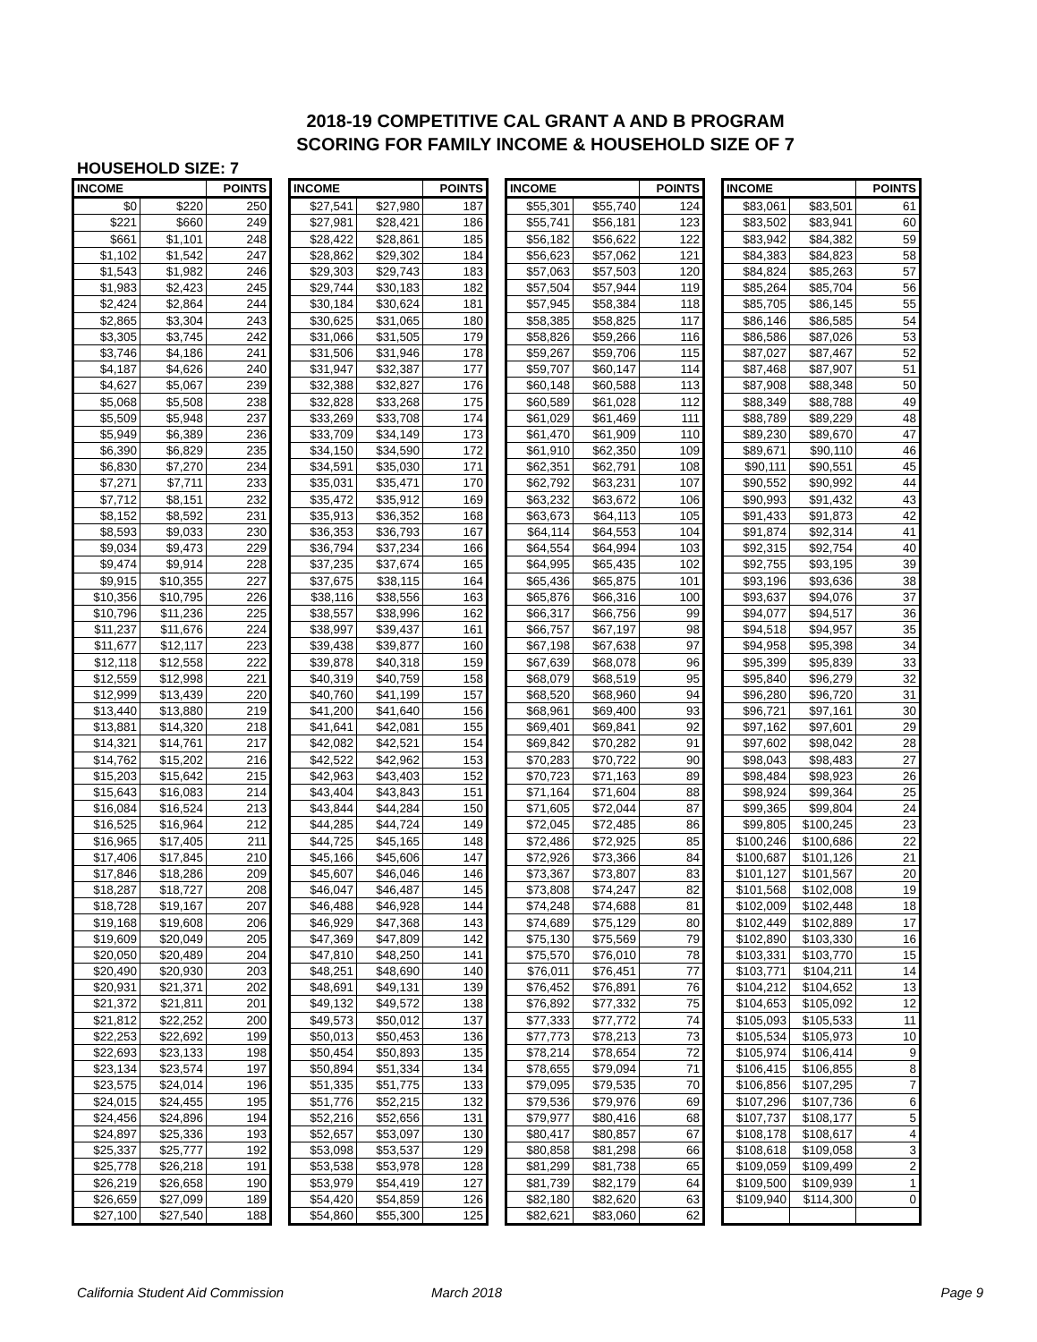2018-19 COMPETITIVE CAL GRANT A AND B PROGRAM
SCORING FOR FAMILY INCOME & HOUSEHOLD SIZE OF 7
HOUSEHOLD SIZE: 7
| INCOME | | POINTS |
| --- | --- | --- |
| $0 | $220 | 250 |
| $221 | $660 | 249 |
| $661 | $1,101 | 248 |
| $1,102 | $1,542 | 247 |
| $1,543 | $1,982 | 246 |
| $1,983 | $2,423 | 245 |
| $2,424 | $2,864 | 244 |
| $2,865 | $3,304 | 243 |
| $3,305 | $3,745 | 242 |
| $3,746 | $4,186 | 241 |
| $4,187 | $4,626 | 240 |
| $4,627 | $5,067 | 239 |
| $5,068 | $5,508 | 238 |
| $5,509 | $5,948 | 237 |
| $5,949 | $6,389 | 236 |
| $6,390 | $6,829 | 235 |
| $6,830 | $7,270 | 234 |
| $7,271 | $7,711 | 233 |
| $7,712 | $8,151 | 232 |
| $8,152 | $8,592 | 231 |
| $8,593 | $9,033 | 230 |
| $9,034 | $9,473 | 229 |
| $9,474 | $9,914 | 228 |
| $9,915 | $10,355 | 227 |
| $10,356 | $10,795 | 226 |
| $10,796 | $11,236 | 225 |
| $11,237 | $11,676 | 224 |
| $11,677 | $12,117 | 223 |
| $12,118 | $12,558 | 222 |
| $12,559 | $12,998 | 221 |
| $12,999 | $13,439 | 220 |
| $13,440 | $13,880 | 219 |
| $13,881 | $14,320 | 218 |
| $14,321 | $14,761 | 217 |
| $14,762 | $15,202 | 216 |
| $15,203 | $15,642 | 215 |
| $15,643 | $16,083 | 214 |
| $16,084 | $16,524 | 213 |
| $16,525 | $16,964 | 212 |
| $16,965 | $17,405 | 211 |
| $17,406 | $17,845 | 210 |
| $17,846 | $18,286 | 209 |
| $18,287 | $18,727 | 208 |
| $18,728 | $19,167 | 207 |
| $19,168 | $19,608 | 206 |
| $19,609 | $20,049 | 205 |
| $20,050 | $20,489 | 204 |
| $20,490 | $20,930 | 203 |
| $20,931 | $21,371 | 202 |
| $21,372 | $21,811 | 201 |
| $21,812 | $22,252 | 200 |
| $22,253 | $22,692 | 199 |
| $22,693 | $23,133 | 198 |
| $23,134 | $23,574 | 197 |
| $23,575 | $24,014 | 196 |
| $24,015 | $24,455 | 195 |
| $24,456 | $24,896 | 194 |
| $24,897 | $25,336 | 193 |
| $25,337 | $25,777 | 192 |
| $25,778 | $26,218 | 191 |
| $26,219 | $26,658 | 190 |
| $26,659 | $27,099 | 189 |
| $27,100 | $27,540 | 188 |
| INCOME | | POINTS |
| --- | --- | --- |
| $27,541 | $27,980 | 187 |
| $27,981 | $28,421 | 186 |
| $28,422 | $28,861 | 185 |
| $28,862 | $29,302 | 184 |
| $29,303 | $29,743 | 183 |
| $29,744 | $30,183 | 182 |
| $30,184 | $30,624 | 181 |
| $30,625 | $31,065 | 180 |
| $31,066 | $31,505 | 179 |
| $31,506 | $31,946 | 178 |
| $31,947 | $32,387 | 177 |
| $32,388 | $32,827 | 176 |
| $32,828 | $33,268 | 175 |
| $33,269 | $33,708 | 174 |
| $33,709 | $34,149 | 173 |
| $34,150 | $34,590 | 172 |
| $34,591 | $35,030 | 171 |
| $35,031 | $35,471 | 170 |
| $35,472 | $35,912 | 169 |
| $35,913 | $36,352 | 168 |
| $36,353 | $36,793 | 167 |
| $36,794 | $37,234 | 166 |
| $37,235 | $37,674 | 165 |
| $37,675 | $38,115 | 164 |
| $38,116 | $38,556 | 163 |
| $38,557 | $38,996 | 162 |
| $38,997 | $39,437 | 161 |
| $39,438 | $39,877 | 160 |
| $39,878 | $40,318 | 159 |
| $40,319 | $40,759 | 158 |
| $40,760 | $41,199 | 157 |
| $41,200 | $41,640 | 156 |
| $41,641 | $42,081 | 155 |
| $42,082 | $42,521 | 154 |
| $42,522 | $42,962 | 153 |
| $42,963 | $43,403 | 152 |
| $43,404 | $43,843 | 151 |
| $43,844 | $44,284 | 150 |
| $44,285 | $44,724 | 149 |
| $44,725 | $45,165 | 148 |
| $45,166 | $45,606 | 147 |
| $45,607 | $46,046 | 146 |
| $46,047 | $46,487 | 145 |
| $46,488 | $46,928 | 144 |
| $46,929 | $47,368 | 143 |
| $47,369 | $47,809 | 142 |
| $47,810 | $48,250 | 141 |
| $48,251 | $48,690 | 140 |
| $48,691 | $49,131 | 139 |
| $49,132 | $49,572 | 138 |
| $49,573 | $50,012 | 137 |
| $50,013 | $50,453 | 136 |
| $50,454 | $50,893 | 135 |
| $50,894 | $51,334 | 134 |
| $51,335 | $51,775 | 133 |
| $51,776 | $52,215 | 132 |
| $52,216 | $52,656 | 131 |
| $52,657 | $53,097 | 130 |
| $53,098 | $53,537 | 129 |
| $53,538 | $53,978 | 128 |
| $53,979 | $54,419 | 127 |
| $54,420 | $54,859 | 126 |
| $54,860 | $55,300 | 125 |
| INCOME | | POINTS |
| --- | --- | --- |
| $55,301 | $55,740 | 124 |
| $55,741 | $56,181 | 123 |
| $56,182 | $56,622 | 122 |
| $56,623 | $57,062 | 121 |
| $57,063 | $57,503 | 120 |
| $57,504 | $57,944 | 119 |
| $57,945 | $58,384 | 118 |
| $58,385 | $58,825 | 117 |
| $58,826 | $59,266 | 116 |
| $59,267 | $59,706 | 115 |
| $59,707 | $60,147 | 114 |
| $60,148 | $60,588 | 113 |
| $60,589 | $61,028 | 112 |
| $61,029 | $61,469 | 111 |
| $61,470 | $61,909 | 110 |
| $61,910 | $62,350 | 109 |
| $62,351 | $62,791 | 108 |
| $62,792 | $63,231 | 107 |
| $63,232 | $63,672 | 106 |
| $63,673 | $64,113 | 105 |
| $64,114 | $64,553 | 104 |
| $64,554 | $64,994 | 103 |
| $64,995 | $65,435 | 102 |
| $65,436 | $65,875 | 101 |
| $65,876 | $66,316 | 100 |
| $66,317 | $66,756 | 99 |
| $66,757 | $67,197 | 98 |
| $67,198 | $67,638 | 97 |
| $67,639 | $68,078 | 96 |
| $68,079 | $68,519 | 95 |
| $68,520 | $68,960 | 94 |
| $68,961 | $69,400 | 93 |
| $69,401 | $69,841 | 92 |
| $69,842 | $70,282 | 91 |
| $70,283 | $70,722 | 90 |
| $70,723 | $71,163 | 89 |
| $71,164 | $71,604 | 88 |
| $71,605 | $72,044 | 87 |
| $72,045 | $72,485 | 86 |
| $72,486 | $72,925 | 85 |
| $72,926 | $73,366 | 84 |
| $73,367 | $73,807 | 83 |
| $73,808 | $74,247 | 82 |
| $74,248 | $74,688 | 81 |
| $74,689 | $75,129 | 80 |
| $75,130 | $75,569 | 79 |
| $75,570 | $76,010 | 78 |
| $76,011 | $76,451 | 77 |
| $76,452 | $76,891 | 76 |
| $76,892 | $77,332 | 75 |
| $77,333 | $77,772 | 74 |
| $77,773 | $78,213 | 73 |
| $78,214 | $78,654 | 72 |
| $78,655 | $79,094 | 71 |
| $79,095 | $79,535 | 70 |
| $79,536 | $79,976 | 69 |
| $79,977 | $80,416 | 68 |
| $80,417 | $80,857 | 67 |
| $80,858 | $81,298 | 66 |
| $81,299 | $81,738 | 65 |
| $81,739 | $82,179 | 64 |
| $82,180 | $82,620 | 63 |
| $82,621 | $83,060 | 62 |
| INCOME | | POINTS |
| --- | --- | --- |
| $83,061 | $83,501 | 61 |
| $83,502 | $83,941 | 60 |
| $83,942 | $84,382 | 59 |
| $84,383 | $84,823 | 58 |
| $84,824 | $85,263 | 57 |
| $85,264 | $85,704 | 56 |
| $85,705 | $86,145 | 55 |
| $86,146 | $86,585 | 54 |
| $86,586 | $87,026 | 53 |
| $87,027 | $87,467 | 52 |
| $87,468 | $87,907 | 51 |
| $87,908 | $88,348 | 50 |
| $88,349 | $88,788 | 49 |
| $88,789 | $89,229 | 48 |
| $89,230 | $89,670 | 47 |
| $89,671 | $90,110 | 46 |
| $90,111 | $90,551 | 45 |
| $90,552 | $90,992 | 44 |
| $90,993 | $91,432 | 43 |
| $91,433 | $91,873 | 42 |
| $91,874 | $92,314 | 41 |
| $92,315 | $92,754 | 40 |
| $92,755 | $93,195 | 39 |
| $93,196 | $93,636 | 38 |
| $93,637 | $94,076 | 37 |
| $94,077 | $94,517 | 36 |
| $94,518 | $94,957 | 35 |
| $94,958 | $95,398 | 34 |
| $95,399 | $95,839 | 33 |
| $95,840 | $96,279 | 32 |
| $96,280 | $96,720 | 31 |
| $96,721 | $97,161 | 30 |
| $97,162 | $97,601 | 29 |
| $97,602 | $98,042 | 28 |
| $98,043 | $98,483 | 27 |
| $98,484 | $98,923 | 26 |
| $98,924 | $99,364 | 25 |
| $99,365 | $99,804 | 24 |
| $99,805 | $100,245 | 23 |
| $100,246 | $100,686 | 22 |
| $100,687 | $101,126 | 21 |
| $101,127 | $101,567 | 20 |
| $101,568 | $102,008 | 19 |
| $102,009 | $102,448 | 18 |
| $102,449 | $102,889 | 17 |
| $102,890 | $103,330 | 16 |
| $103,331 | $103,770 | 15 |
| $103,771 | $104,211 | 14 |
| $104,212 | $104,652 | 13 |
| $104,653 | $105,092 | 12 |
| $105,093 | $105,533 | 11 |
| $105,534 | $105,973 | 10 |
| $105,974 | $106,414 | 9 |
| $106,415 | $106,855 | 8 |
| $106,856 | $107,295 | 7 |
| $107,296 | $107,736 | 6 |
| $107,737 | $108,177 | 5 |
| $108,178 | $108,617 | 4 |
| $108,618 | $109,058 | 3 |
| $109,059 | $109,499 | 2 |
| $109,500 | $109,939 | 1 |
| $109,940 | $114,300 | 0 |
California Student Aid Commission March 2018 Page 9